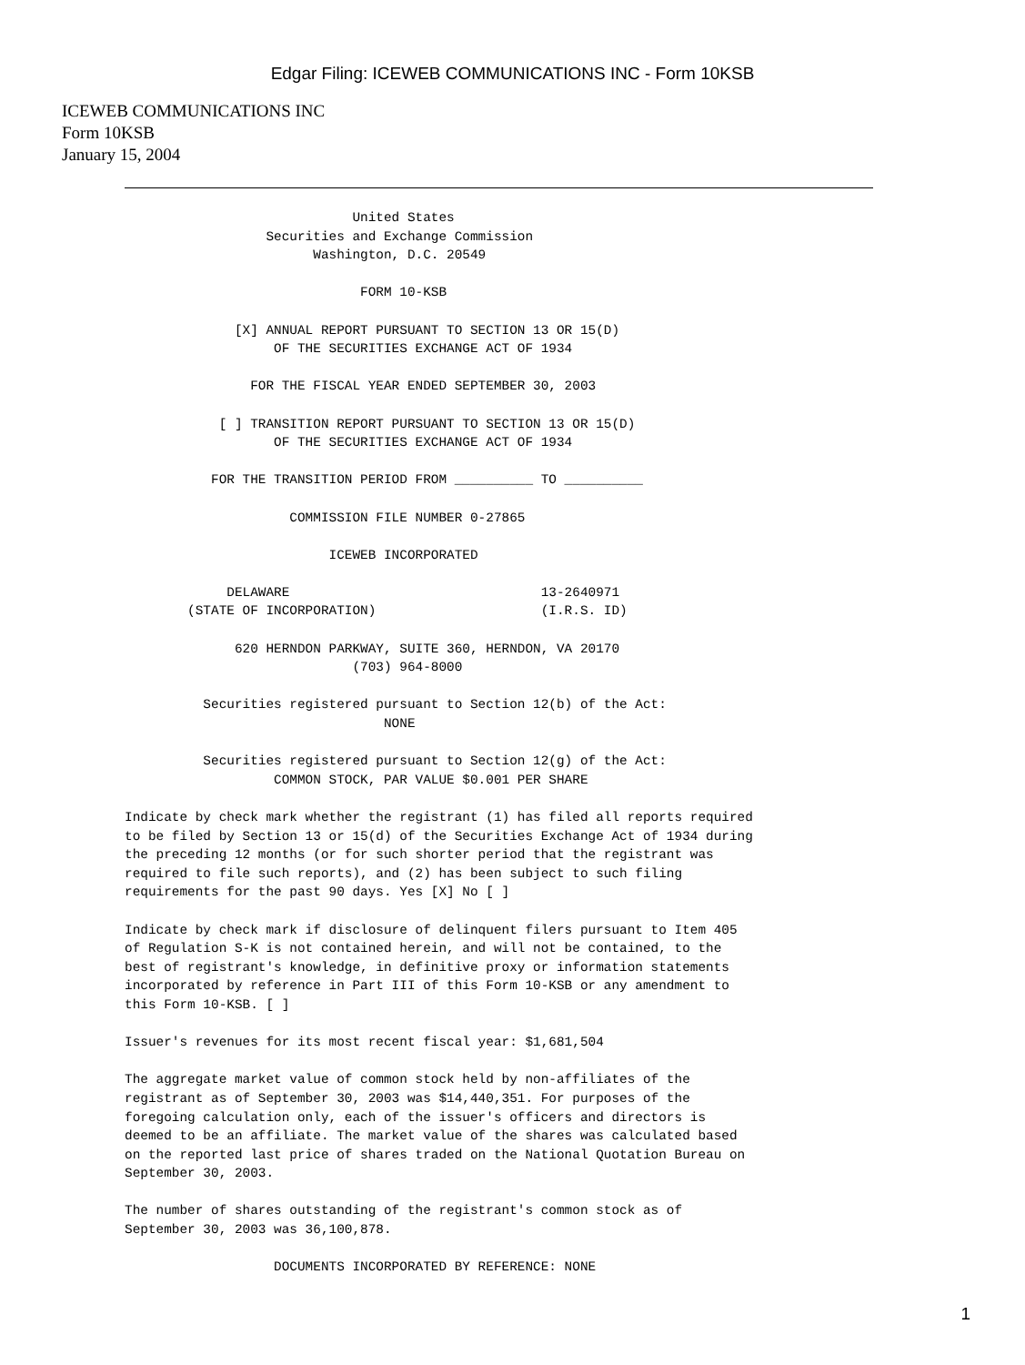Edgar Filing: ICEWEB COMMUNICATIONS INC - Form 10KSB
ICEWEB COMMUNICATIONS INC
Form 10KSB
January 15, 2004
                             United States
                  Securities and Exchange Commission
                        Washington, D.C. 20549

                              FORM 10-KSB

              [X] ANNUAL REPORT PURSUANT TO SECTION 13 OR 15(D)
                   OF THE SECURITIES EXCHANGE ACT OF 1934

                FOR THE FISCAL YEAR ENDED SEPTEMBER 30, 2003

            [ ] TRANSITION REPORT PURSUANT TO SECTION 13 OR 15(D)
                   OF THE SECURITIES EXCHANGE ACT OF 1934

           FOR THE TRANSITION PERIOD FROM __________ TO __________

                     COMMISSION FILE NUMBER 0-27865

                          ICEWEB INCORPORATED

             DELAWARE                                13-2640971
        (STATE OF INCORPORATION)                     (I.R.S. ID)

              620 HERNDON PARKWAY, SUITE 360, HERNDON, VA 20170
                             (703) 964-8000

          Securities registered pursuant to Section 12(b) of the Act:
                                 NONE

          Securities registered pursuant to Section 12(g) of the Act:
                   COMMON STOCK, PAR VALUE $0.001 PER SHARE

Indicate by check mark whether the registrant (1) has filed all reports required
to be filed by Section 13 or 15(d) of the Securities Exchange Act of 1934 during
the preceding 12 months (or for such shorter period that the registrant was
required to file such reports), and (2) has been subject to such filing
requirements for the past 90 days. Yes [X] No [ ]

Indicate by check mark if disclosure of delinquent filers pursuant to Item 405
of Regulation S-K is not contained herein, and will not be contained, to the
best of registrant's knowledge, in definitive proxy or information statements
incorporated by reference in Part III of this Form 10-KSB or any amendment to
this Form 10-KSB. [ ]

Issuer's revenues for its most recent fiscal year: $1,681,504

The aggregate market value of common stock held by non-affiliates of the
registrant as of September 30, 2003 was $14,440,351. For purposes of the
foregoing calculation only, each of the issuer's officers and directors is
deemed to be an affiliate. The market value of the shares was calculated based
on the reported last price of shares traded on the National Quotation Bureau on
September 30, 2003.

The number of shares outstanding of the registrant's common stock as of
September 30, 2003 was 36,100,878.

                   DOCUMENTS INCORPORATED BY REFERENCE: NONE
1